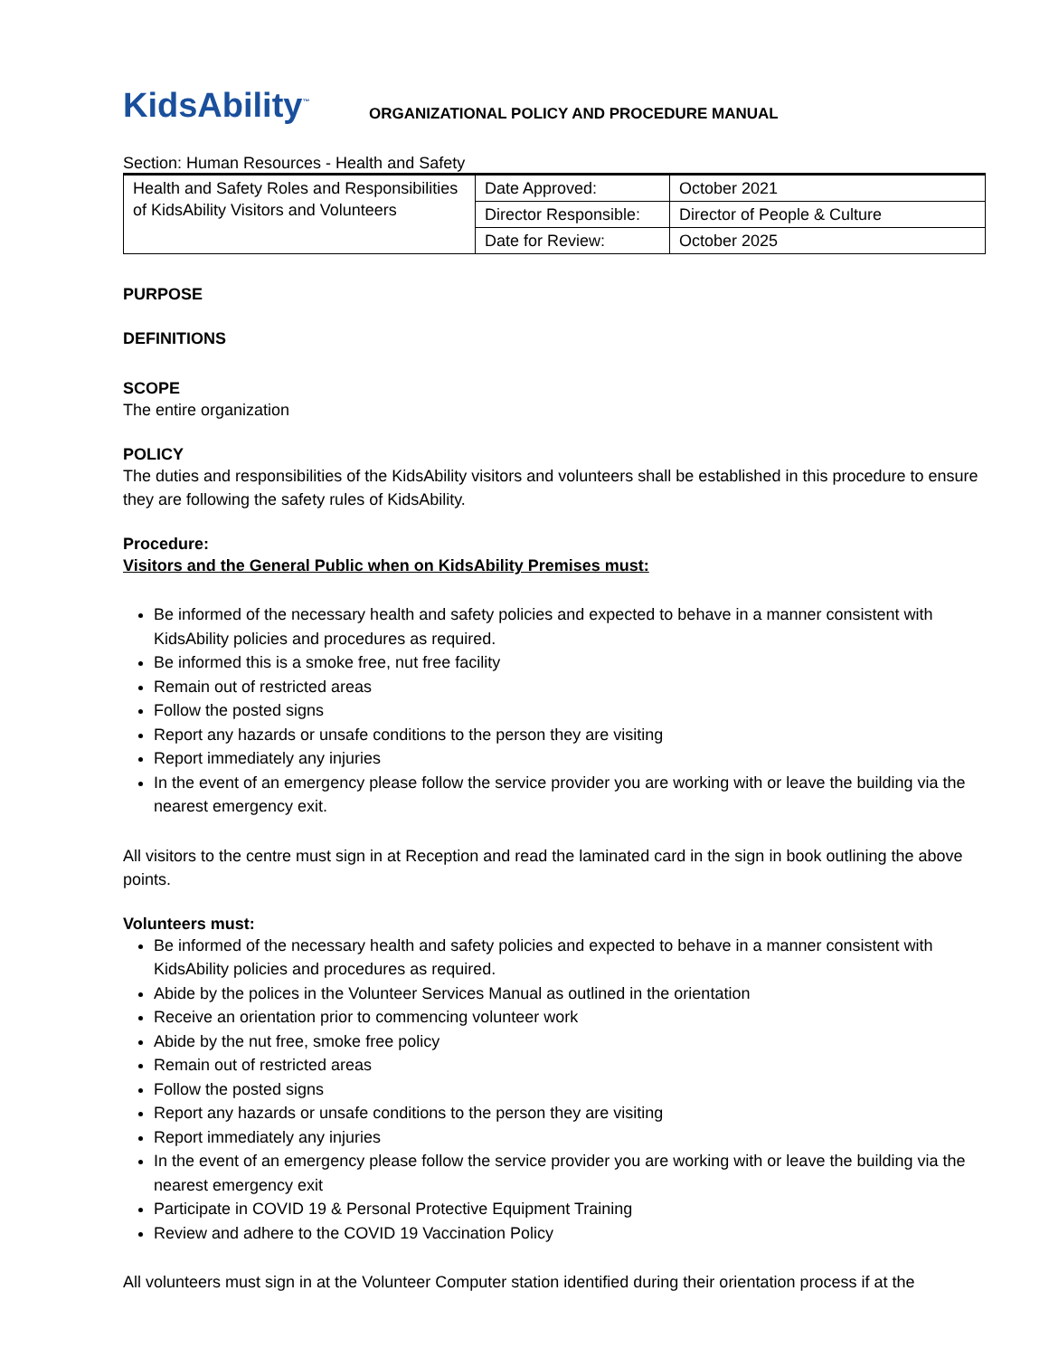KidsAbility<sup>™</sup>
ORGANIZATIONAL POLICY AND PROCEDURE MANUAL
Section: Human Resources - Health and Safety
| Health and Safety Roles and Responsibilities of KidsAbility Visitors and Volunteers | Date Approved: | October 2021 |
| | Director Responsible: | Director of People & Culture |
| | Date for Review: | October 2025 |
PURPOSE
DEFINITIONS
SCOPE
The entire organization
POLICY
The duties and responsibilities of the KidsAbility visitors and volunteers shall be established in this procedure to ensure they are following the safety rules of KidsAbility.
Procedure:
Visitors and the General Public when on KidsAbility Premises must:
Be informed of the necessary health and safety policies and expected to behave in a manner consistent with KidsAbility policies and procedures as required.
Be informed this is a smoke free, nut free facility
Remain out of restricted areas
Follow the posted signs
Report any hazards or unsafe conditions to the person they are visiting
Report immediately any injuries
In the event of an emergency please follow the service provider you are working with or leave the building via the nearest emergency exit.
All visitors to the centre must sign in at Reception and read the laminated card in the sign in book outlining the above points.
Volunteers must:
Be informed of the necessary health and safety policies and expected to behave in a manner consistent with KidsAbility policies and procedures as required.
Abide by the polices in the Volunteer Services Manual as outlined in the orientation
Receive an orientation prior to commencing volunteer work
Abide by the nut free, smoke free policy
Remain out of restricted areas
Follow the posted signs
Report any hazards or unsafe conditions to the person they are visiting
Report immediately any injuries
In the event of an emergency please follow the service provider you are working with or leave the building via the nearest emergency exit
Participate in COVID 19 & Personal Protective Equipment Training
Review and adhere to the COVID 19 Vaccination Policy
All volunteers must sign in at the Volunteer Computer station identified during their orientation process if at the